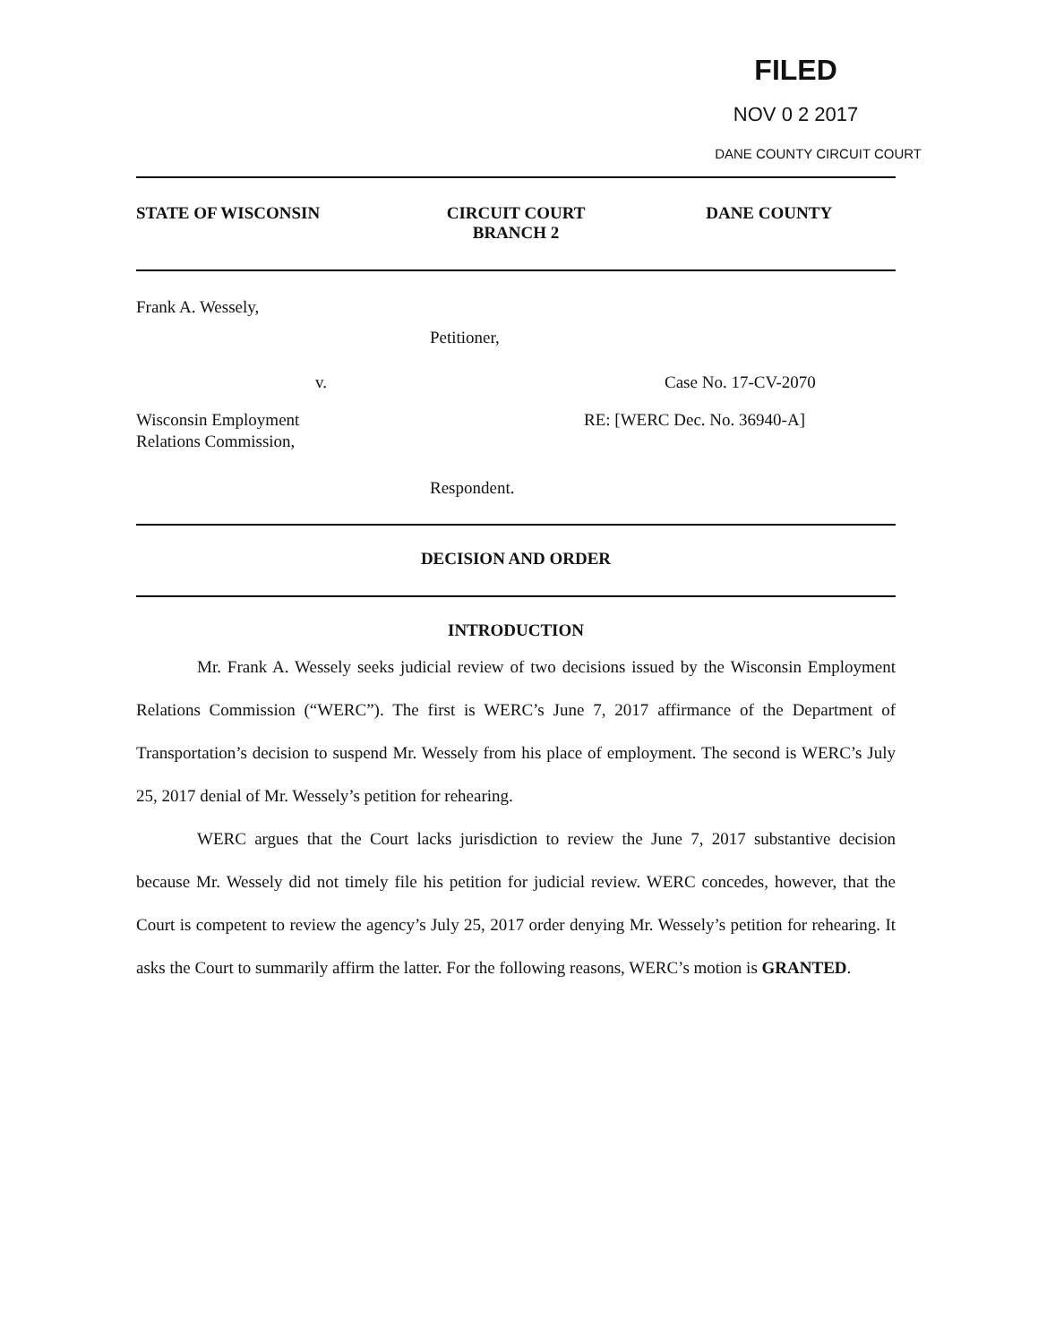FILED
NOV 0 2 2017
DANE COUNTY CIRCUIT COURT
STATE OF WISCONSIN CIRCUIT COURT
BRANCH 2
DANE COUNTY
Frank A. Wessely,
Petitioner,
v. Case No. 17-CV-2070
Wisconsin Employment
Relations Commission,
RE: [WERC Dec. No. 36940-A]
Respondent.
DECISION AND ORDER
INTRODUCTION
Mr. Frank A. Wessely seeks judicial review of two decisions issued by the Wisconsin Employment Relations Commission (“WERC”). The first is WERC’s June 7, 2017 affirmance of the Department of Transportation’s decision to suspend Mr. Wessely from his place of employment. The second is WERC’s July 25, 2017 denial of Mr. Wessely’s petition for rehearing.
WERC argues that the Court lacks jurisdiction to review the June 7, 2017 substantive decision because Mr. Wessely did not timely file his petition for judicial review. WERC concedes, however, that the Court is competent to review the agency’s July 25, 2017 order denying Mr. Wessely’s petition for rehearing. It asks the Court to summarily affirm the latter. For the following reasons, WERC’s motion is GRANTED.